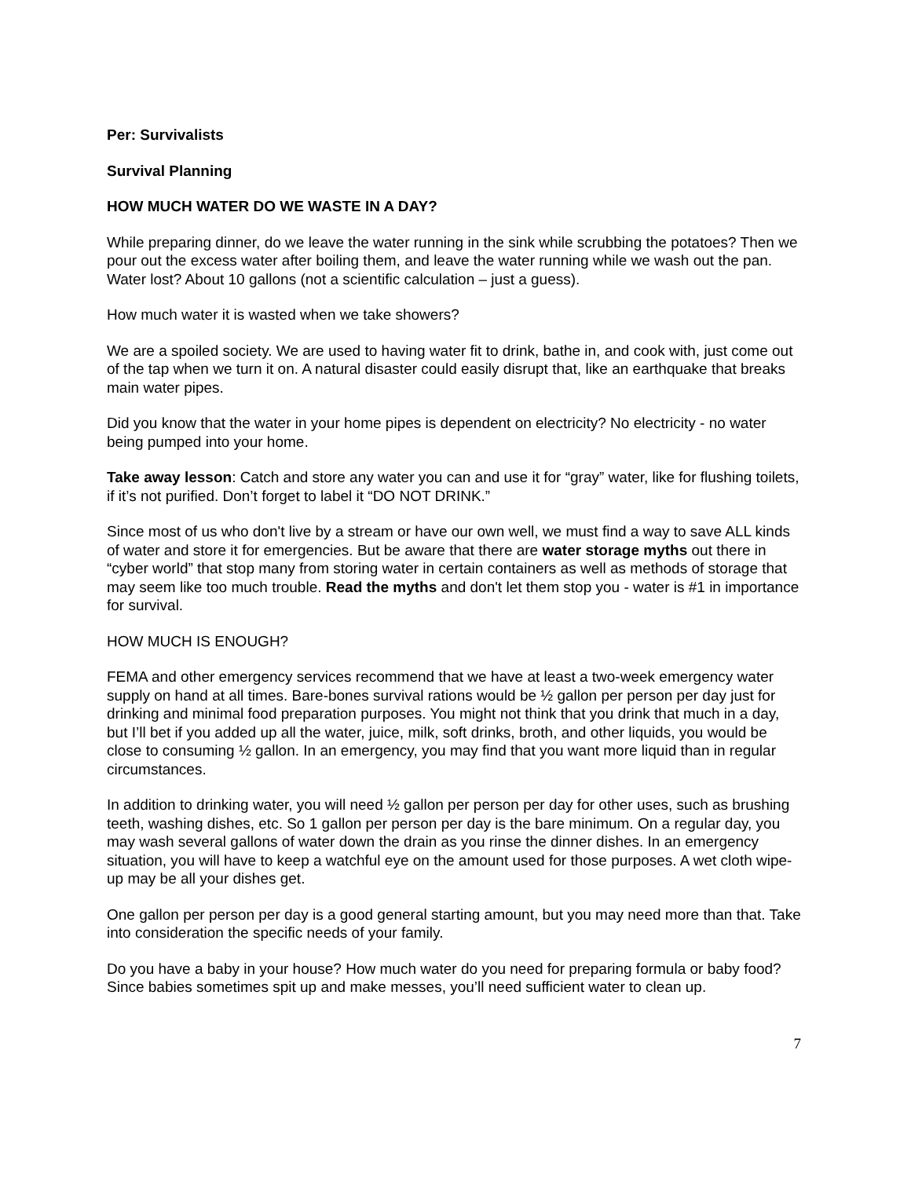Per: Survivalists
Survival Planning
HOW MUCH WATER DO WE WASTE IN A DAY?
While preparing dinner, do we leave the water running in the sink while scrubbing the potatoes? Then we pour out the excess water after boiling them, and leave the water running while we wash out the pan. Water lost? About 10 gallons (not a scientific calculation – just a guess).
How much water it is wasted when we take showers?
We are a spoiled society. We are used to having water fit to drink, bathe in, and cook with, just come out of the tap when we turn it on. A natural disaster could easily disrupt that, like an earthquake that breaks main water pipes.
Did you know that the water in your home pipes is dependent on electricity? No electricity - no water being pumped into your home.
Take away lesson: Catch and store any water you can and use it for “gray” water, like for flushing toilets, if it’s not purified. Don’t forget to label it “DO NOT DRINK.”
Since most of us who don't live by a stream or have our own well, we must find a way to save ALL kinds of water and store it for emergencies. But be aware that there are water storage myths out there in “cyber world” that stop many from storing water in certain containers as well as methods of storage that may seem like too much trouble. Read the myths and don't let them stop you - water is #1 in importance for survival.
HOW MUCH IS ENOUGH?
FEMA and other emergency services recommend that we have at least a two-week emergency water supply on hand at all times. Bare-bones survival rations would be ½ gallon per person per day just for drinking and minimal food preparation purposes. You might not think that you drink that much in a day, but I’ll bet if you added up all the water, juice, milk, soft drinks, broth, and other liquids, you would be close to consuming ½ gallon. In an emergency, you may find that you want more liquid than in regular circumstances.
In addition to drinking water, you will need ½ gallon per person per day for other uses, such as brushing teeth, washing dishes, etc. So 1 gallon per person per day is the bare minimum. On a regular day, you may wash several gallons of water down the drain as you rinse the dinner dishes. In an emergency situation, you will have to keep a watchful eye on the amount used for those purposes. A wet cloth wipe-up may be all your dishes get.
One gallon per person per day is a good general starting amount, but you may need more than that. Take into consideration the specific needs of your family.
Do you have a baby in your house? How much water do you need for preparing formula or baby food? Since babies sometimes spit up and make messes, you’ll need sufficient water to clean up.
7